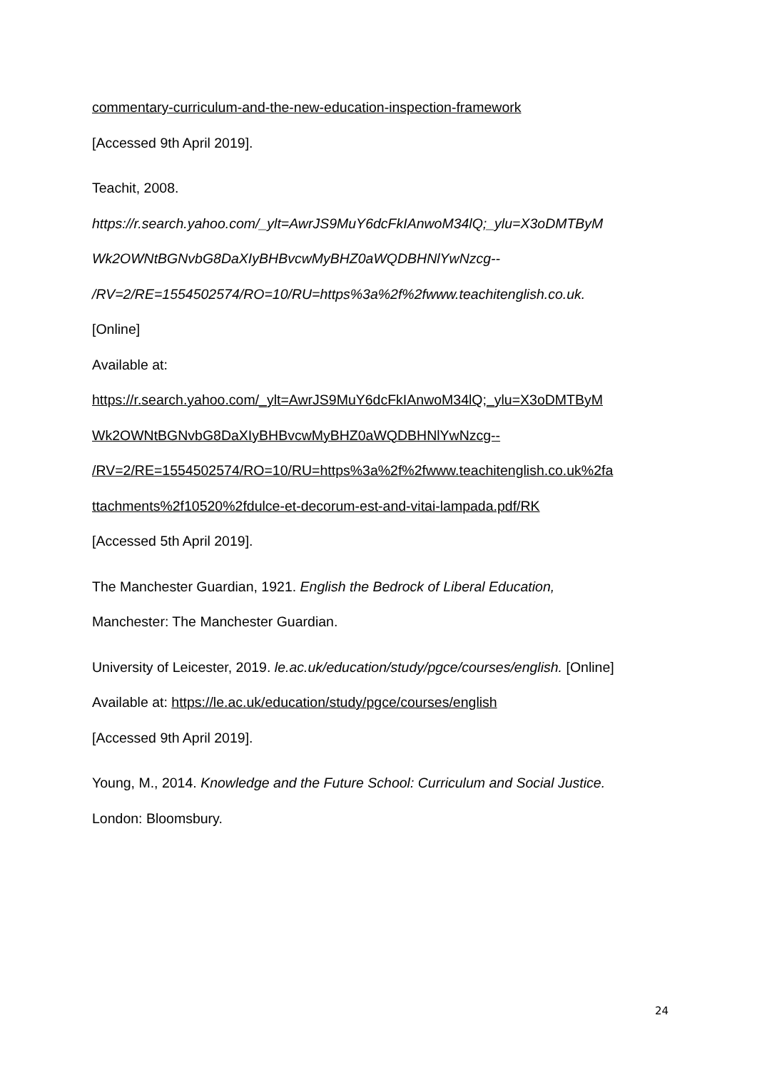commentary-curriculum-and-the-new-education-inspection-framework
[Accessed 9th April 2019].
Teachit, 2008.
https://r.search.yahoo.com/_ylt=AwrJS9MuY6dcFkIAnwoM34lQ;_ylu=X3oDMTByM
Wk2OWNtBGNvbG8DaXIyBHBvcwMyBHZ0aWQDBHNlYwNzcg--
/RV=2/RE=1554502574/RO=10/RU=https%3a%2f%2fwww.teachitenglish.co.uk.
[Online]
Available at:
https://r.search.yahoo.com/_ylt=AwrJS9MuY6dcFkIAnwoM34lQ;_ylu=X3oDMTByM
Wk2OWNtBGNvbG8DaXIyBHBvcwMyBHZ0aWQDBHNlYwNzcg--
/RV=2/RE=1554502574/RO=10/RU=https%3a%2f%2fwww.teachitenglish.co.uk%2fa
ttachments%2f10520%2fdulce-et-decorum-est-and-vitai-lampada.pdf/RK
[Accessed 5th April 2019].
The Manchester Guardian, 1921. English the Bedrock of Liberal Education,
Manchester: The Manchester Guardian.
University of Leicester, 2019. le.ac.uk/education/study/pgce/courses/english. [Online]
Available at: https://le.ac.uk/education/study/pgce/courses/english
[Accessed 9th April 2019].
Young, M., 2014. Knowledge and the Future School: Curriculum and Social Justice.
London: Bloomsbury.
24